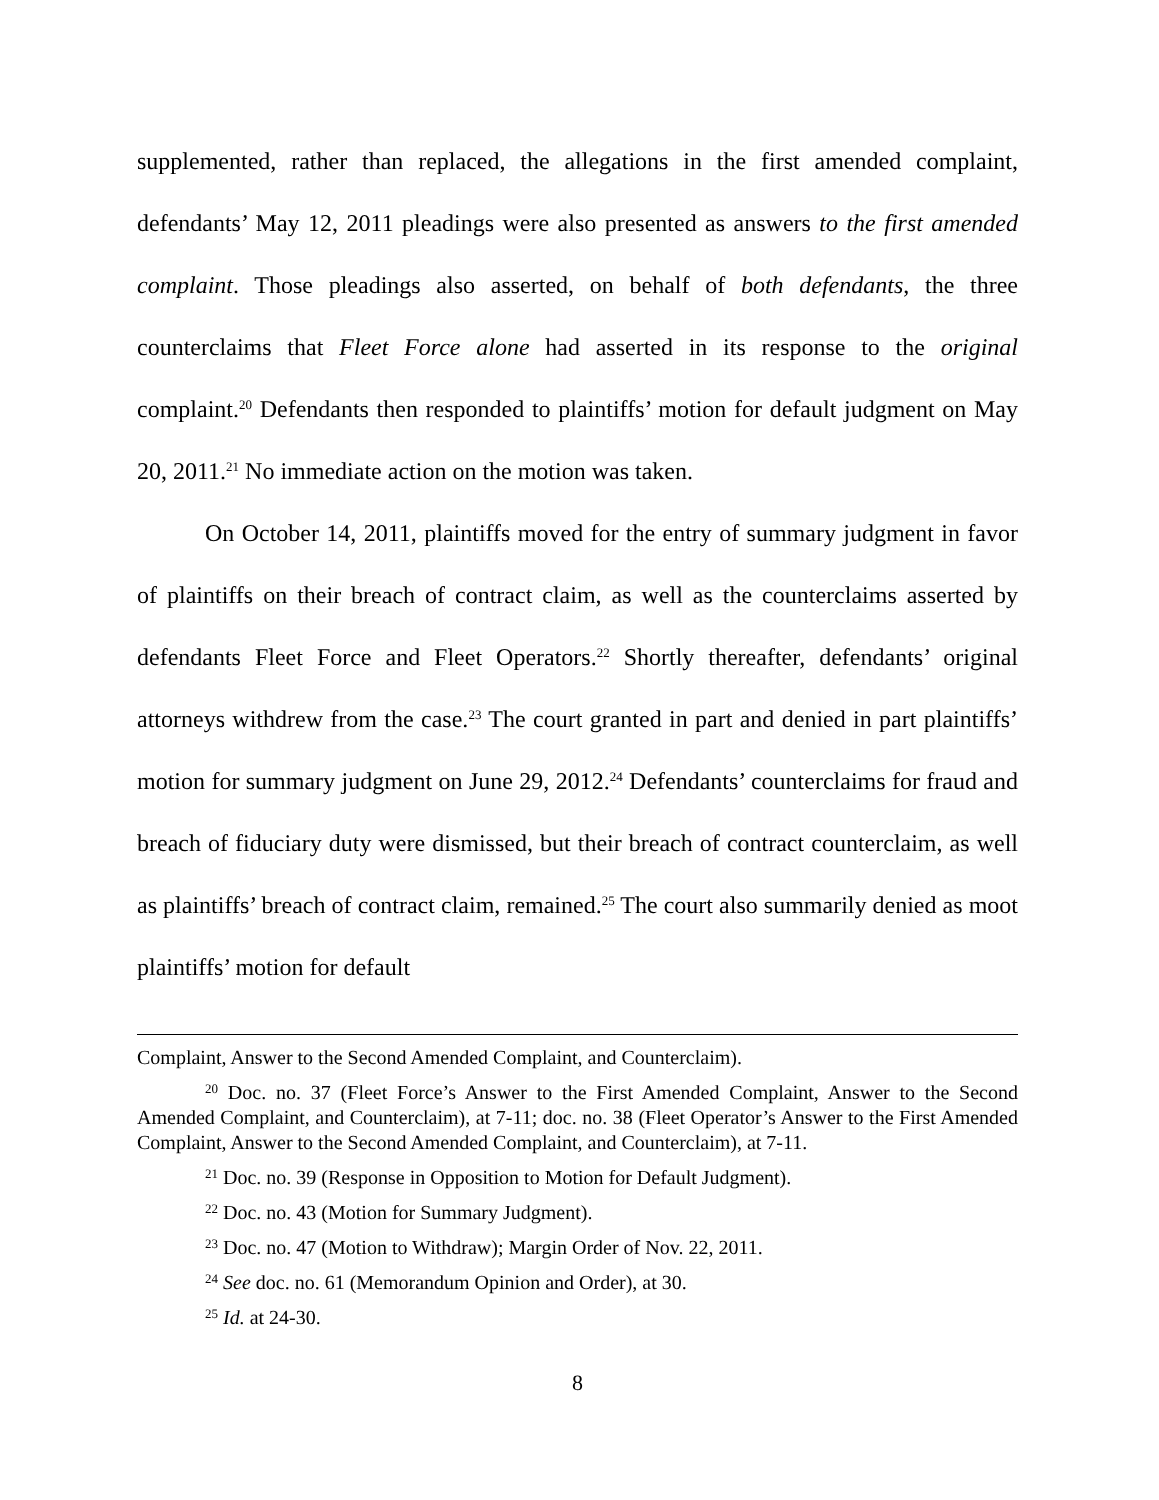supplemented, rather than replaced, the allegations in the first amended complaint, defendants’ May 12, 2011 pleadings were also presented as answers to the first amended complaint. Those pleadings also asserted, on behalf of both defendants, the three counterclaims that Fleet Force alone had asserted in its response to the original complaint.<sup>20</sup> Defendants then responded to plaintiffs’ motion for default judgment on May 20, 2011.<sup>21</sup> No immediate action on the motion was taken.
On October 14, 2011, plaintiffs moved for the entry of summary judgment in favor of plaintiffs on their breach of contract claim, as well as the counterclaims asserted by defendants Fleet Force and Fleet Operators.<sup>22</sup> Shortly thereafter, defendants’ original attorneys withdrew from the case.<sup>23</sup> The court granted in part and denied in part plaintiffs’ motion for summary judgment on June 29, 2012.<sup>24</sup> Defendants’ counterclaims for fraud and breach of fiduciary duty were dismissed, but their breach of contract counterclaim, as well as plaintiffs’ breach of contract claim, remained.<sup>25</sup> The court also summarily denied as moot plaintiffs’ motion for default
Complaint, Answer to the Second Amended Complaint, and Counterclaim).
<sup>20</sup> Doc. no. 37 (Fleet Force’s Answer to the First Amended Complaint, Answer to the Second Amended Complaint, and Counterclaim), at 7-11; doc. no. 38 (Fleet Operator’s Answer to the First Amended Complaint, Answer to the Second Amended Complaint, and Counterclaim), at 7-11.
<sup>21</sup> Doc. no. 39 (Response in Opposition to Motion for Default Judgment).
<sup>22</sup> Doc. no. 43 (Motion for Summary Judgment).
<sup>23</sup> Doc. no. 47 (Motion to Withdraw); Margin Order of Nov. 22, 2011.
<sup>24</sup> See doc. no. 61 (Memorandum Opinion and Order), at 30.
<sup>25</sup> Id. at 24-30.
8